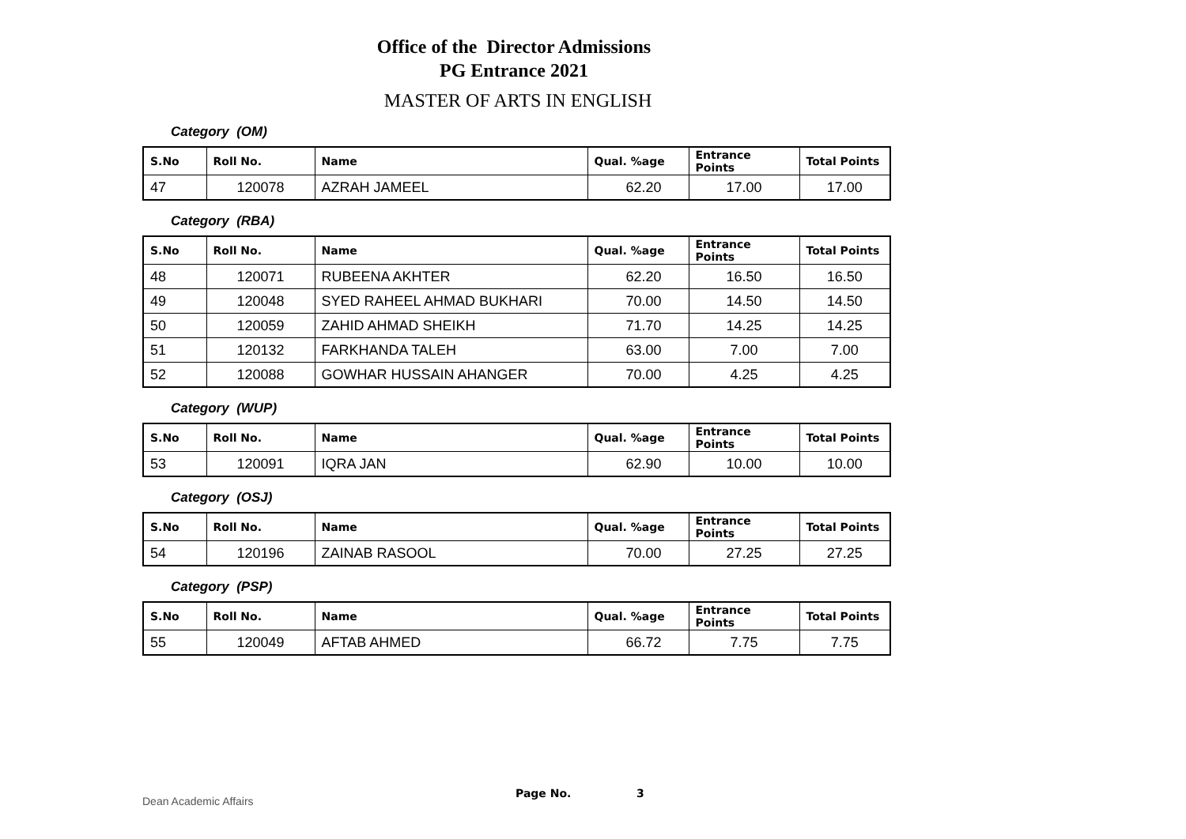Office of the Director Admissions
PG Entrance 2021
MASTER OF ARTS IN ENGLISH
Category (OM)
| S.No | Roll No. | Name | Qual. %age | Entrance Points | Total Points |
| --- | --- | --- | --- | --- | --- |
| 47 | 120078 | AZRAH JAMEEL | 62.20 | 17.00 | 17.00 |
Category (RBA)
| S.No | Roll No. | Name | Qual. %age | Entrance Points | Total Points |
| --- | --- | --- | --- | --- | --- |
| 48 | 120071 | RUBEENA AKHTER | 62.20 | 16.50 | 16.50 |
| 49 | 120048 | SYED RAHEEL AHMAD BUKHARI | 70.00 | 14.50 | 14.50 |
| 50 | 120059 | ZAHID AHMAD SHEIKH | 71.70 | 14.25 | 14.25 |
| 51 | 120132 | FARKHANDA TALEH | 63.00 | 7.00 | 7.00 |
| 52 | 120088 | GOWHAR HUSSAIN AHANGER | 70.00 | 4.25 | 4.25 |
Category (WUP)
| S.No | Roll No. | Name | Qual. %age | Entrance Points | Total Points |
| --- | --- | --- | --- | --- | --- |
| 53 | 120091 | IQRA JAN | 62.90 | 10.00 | 10.00 |
Category (OSJ)
| S.No | Roll No. | Name | Qual. %age | Entrance Points | Total Points |
| --- | --- | --- | --- | --- | --- |
| 54 | 120196 | ZAINAB RASOOL | 70.00 | 27.25 | 27.25 |
Category (PSP)
| S.No | Roll No. | Name | Qual. %age | Entrance Points | Total Points |
| --- | --- | --- | --- | --- | --- |
| 55 | 120049 | AFTAB AHMED | 66.72 | 7.75 | 7.75 |
Dean Academic Affairs Page No. 3